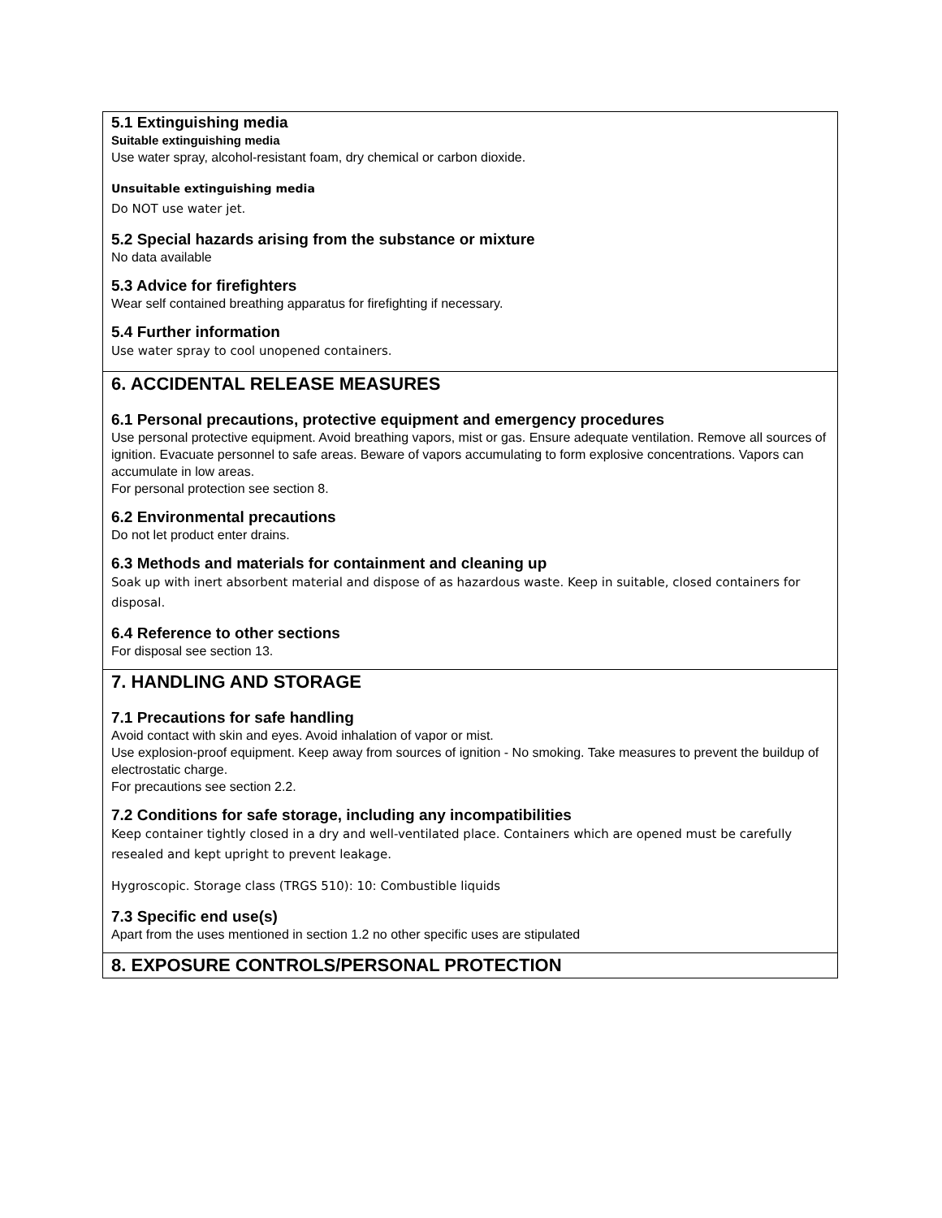5.1 Extinguishing media
Suitable extinguishing media
Use water spray, alcohol-resistant foam, dry chemical or carbon dioxide.
Unsuitable extinguishing media
Do NOT use water jet.
5.2 Special hazards arising from the substance or mixture
No data available
5.3 Advice for firefighters
Wear self contained breathing apparatus for firefighting if necessary.
5.4 Further information
Use water spray to cool unopened containers.
6. ACCIDENTAL RELEASE MEASURES
6.1 Personal precautions, protective equipment and emergency procedures
Use personal protective equipment. Avoid breathing vapors, mist or gas. Ensure adequate ventilation. Remove all sources of ignition. Evacuate personnel to safe areas. Beware of vapors accumulating to form explosive concentrations. Vapors can accumulate in low areas.
For personal protection see section 8.
6.2 Environmental precautions
Do not let product enter drains.
6.3 Methods and materials for containment and cleaning up
Soak up with inert absorbent material and dispose of as hazardous waste. Keep in suitable, closed containers for disposal.
6.4 Reference to other sections
For disposal see section 13.
7. HANDLING AND STORAGE
7.1 Precautions for safe handling
Avoid contact with skin and eyes. Avoid inhalation of vapor or mist.
Use explosion-proof equipment. Keep away from sources of ignition - No smoking. Take measures to prevent the buildup of electrostatic charge.
For precautions see section 2.2.
7.2 Conditions for safe storage, including any incompatibilities
Keep container tightly closed in a dry and well-ventilated place. Containers which are opened must be carefully resealed and kept upright to prevent leakage.
Hygroscopic. Storage class (TRGS 510): 10: Combustible liquids
7.3 Specific end use(s)
Apart from the uses mentioned in section 1.2 no other specific uses are stipulated
8. EXPOSURE CONTROLS/PERSONAL PROTECTION